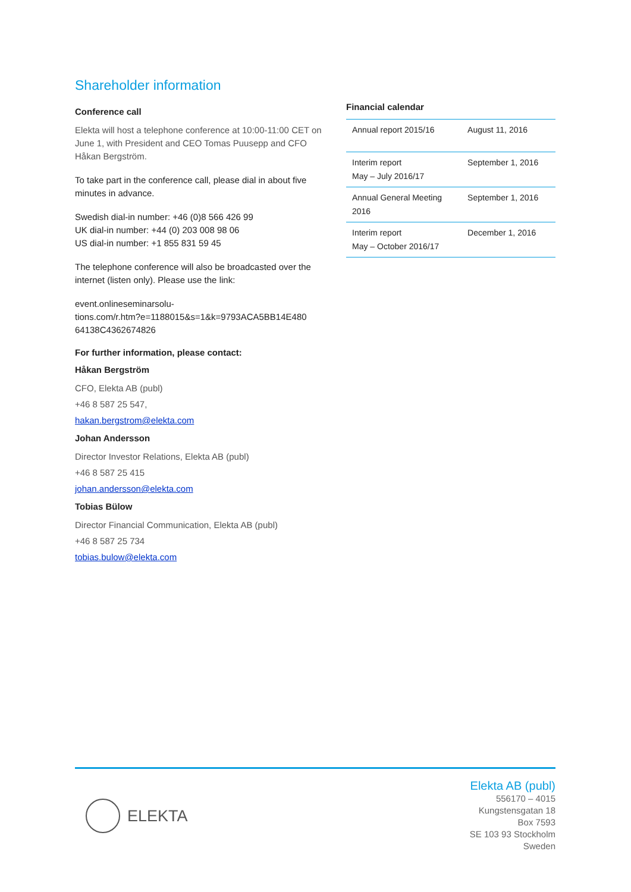Shareholder information
Conference call
Elekta will host a telephone conference at 10:00-11:00 CET on June 1, with President and CEO Tomas Puusepp and CFO Håkan Bergström.
To take part in the conference call, please dial in about five minutes in advance.
Swedish dial-in number: +46 (0)8 566 426 99
UK dial-in number: +44 (0) 203 008 98 06
US dial-in number: +1 855 831 59 45
The telephone conference will also be broadcasted over the internet (listen only). Please use the link:
event.onlineseminarsolu-
tions.com/r.htm?e=1188015&s=1&k=9793ACA5BB14E480 64138C4362674826
For further information, please contact:
Håkan Bergström
CFO, Elekta AB (publ)
+46 8 587 25 547,
hakan.bergstrom@elekta.com
Johan Andersson
Director Investor Relations, Elekta AB (publ)
+46 8 587 25 415
johan.andersson@elekta.com
Tobias Bülow
Director Financial Communication, Elekta AB (publ)
+46 8 587 25 734
tobias.bulow@elekta.com
Financial calendar
| Annual report 2015/16 | August 11, 2016 |
| Interim report May – July 2016/17 | September 1, 2016 |
| Annual General Meeting 2016 | September 1, 2016 |
| Interim report May – October 2016/17 | December 1, 2016 |
ELEKTA
Elekta AB (publ)
556170 – 4015
Kungstensgatan 18
Box 7593
SE 103 93 Stockholm
Sweden